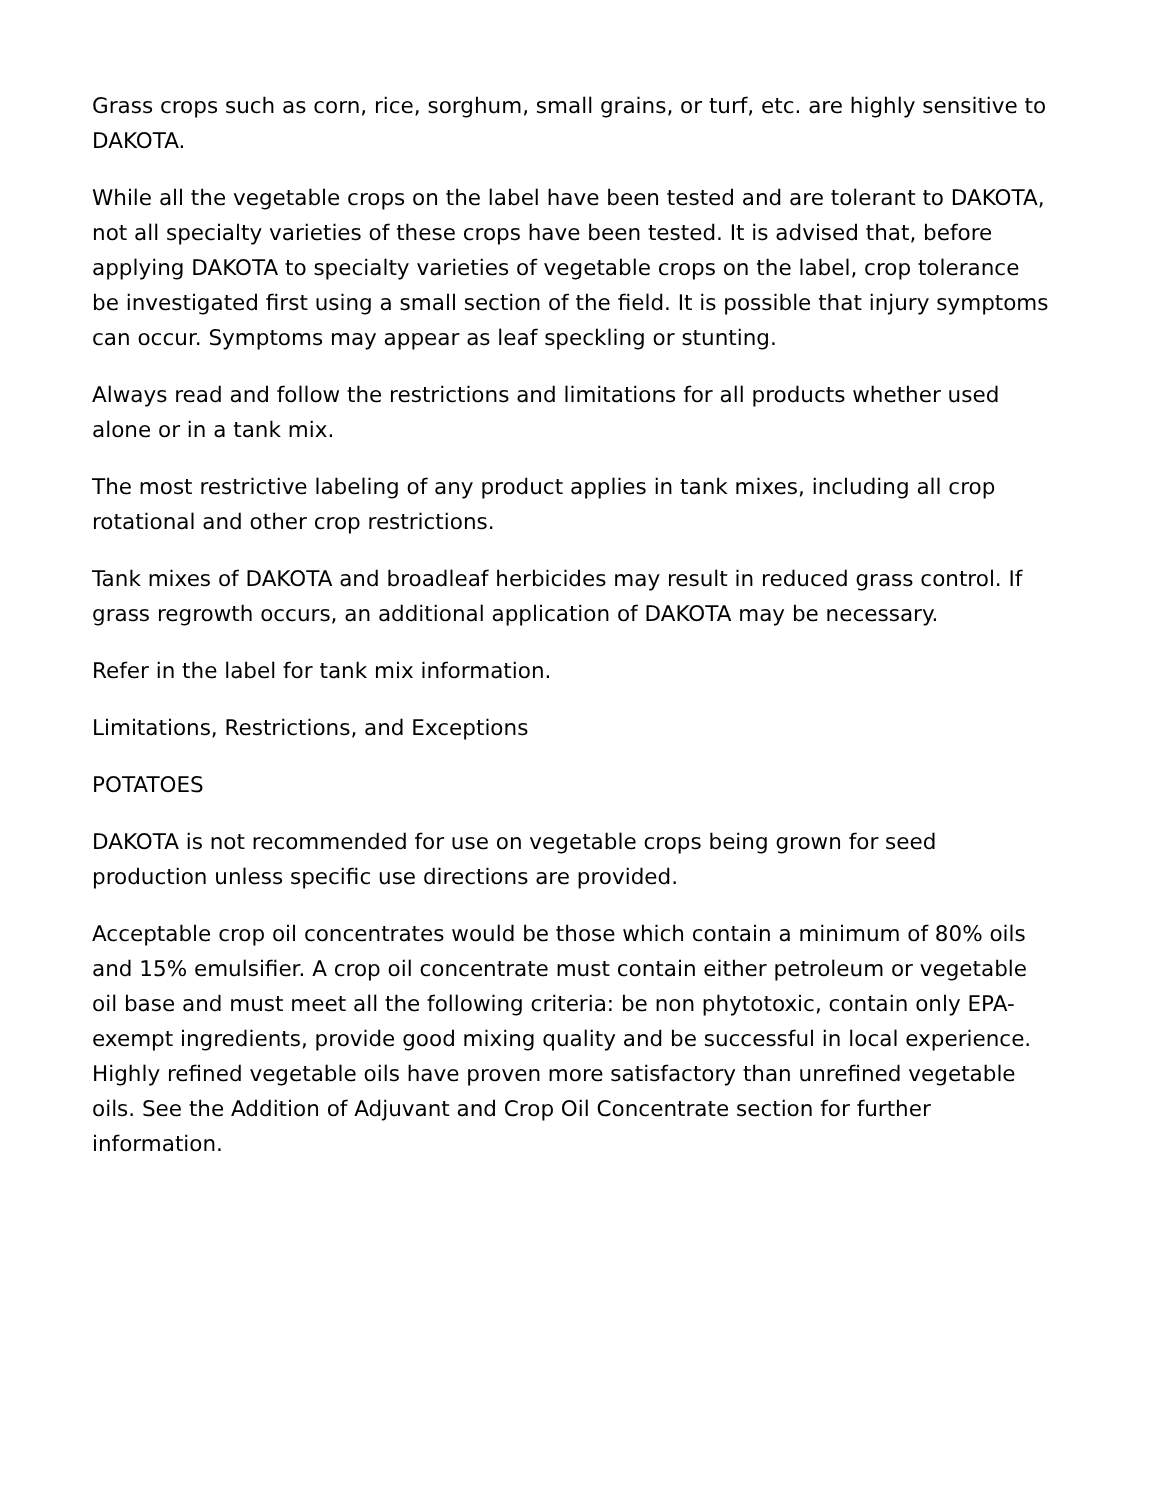Grass crops such as corn, rice, sorghum, small grains, or turf, etc. are highly sensitive to DAKOTA.
While all the vegetable crops on the label have been tested and are tolerant to DAKOTA, not all specialty varieties of these crops have been tested. It is advised that, before applying DAKOTA to specialty varieties of vegetable crops on the label, crop tolerance be investigated first using a small section of the field. It is possible that injury symptoms can occur. Symptoms may appear as leaf speckling or stunting.
Always read and follow the restrictions and limitations for all products whether used alone or in a tank mix.
The most restrictive labeling of any product applies in tank mixes, including all crop rotational and other crop restrictions.
Tank mixes of DAKOTA and broadleaf herbicides may result in reduced grass control. If grass regrowth occurs, an additional application of DAKOTA may be necessary.
Refer in the label for tank mix information.
Limitations, Restrictions, and Exceptions
POTATOES
DAKOTA is not recommended for use on vegetable crops being grown for seed production unless specific use directions are provided.
Acceptable crop oil concentrates would be those which contain a minimum of 80% oils and 15% emulsifier. A crop oil concentrate must contain either petroleum or vegetable oil base and must meet all the following criteria: be non phytotoxic, contain only EPA-exempt ingredients, provide good mixing quality and be successful in local experience. Highly refined vegetable oils have proven more satisfactory than unrefined vegetable oils. See the Addition of Adjuvant and Crop Oil Concentrate section for further information.